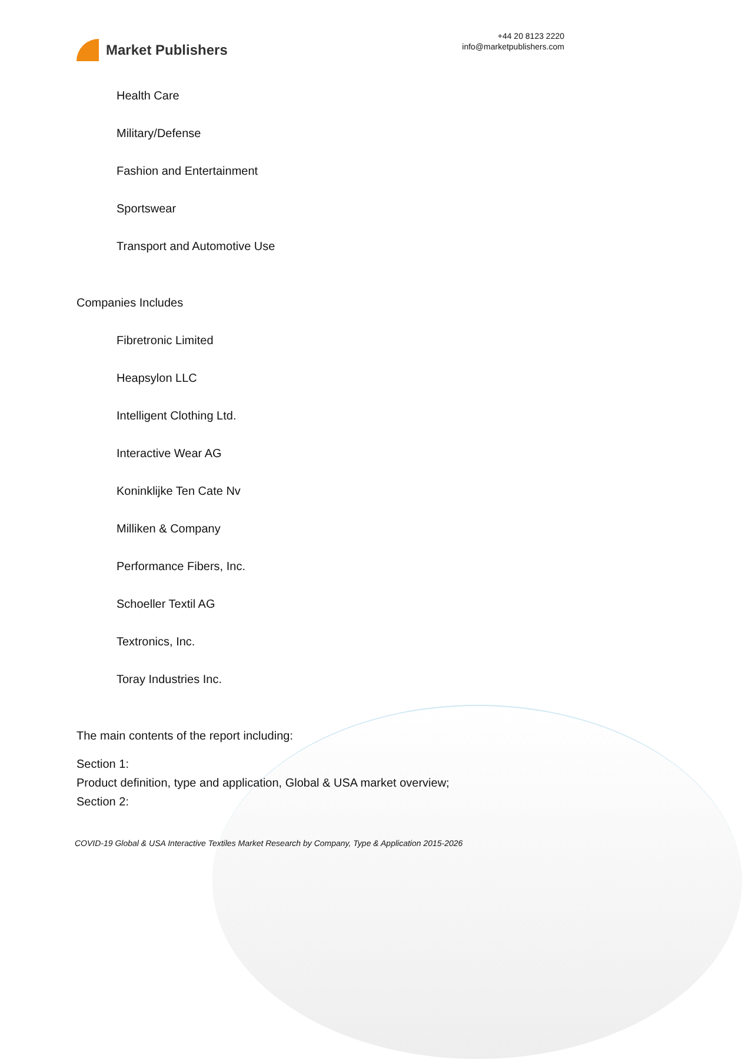Market Publishers
+44 20 8123 2220
info@marketpublishers.com
Health Care
Military/Defense
Fashion and Entertainment
Sportswear
Transport and Automotive Use
Companies Includes
Fibretronic Limited
Heapsylon LLC
Intelligent Clothing Ltd.
Interactive Wear AG
Koninklijke Ten Cate Nv
Milliken & Company
Performance Fibers, Inc.
Schoeller Textil AG
Textronics, Inc.
Toray Industries Inc.
The main contents of the report including:
Section 1:
Product definition, type and application, Global & USA market overview;
Section 2:
COVID-19 Global & USA Interactive Textiles Market Research by Company, Type & Application 2015-2026